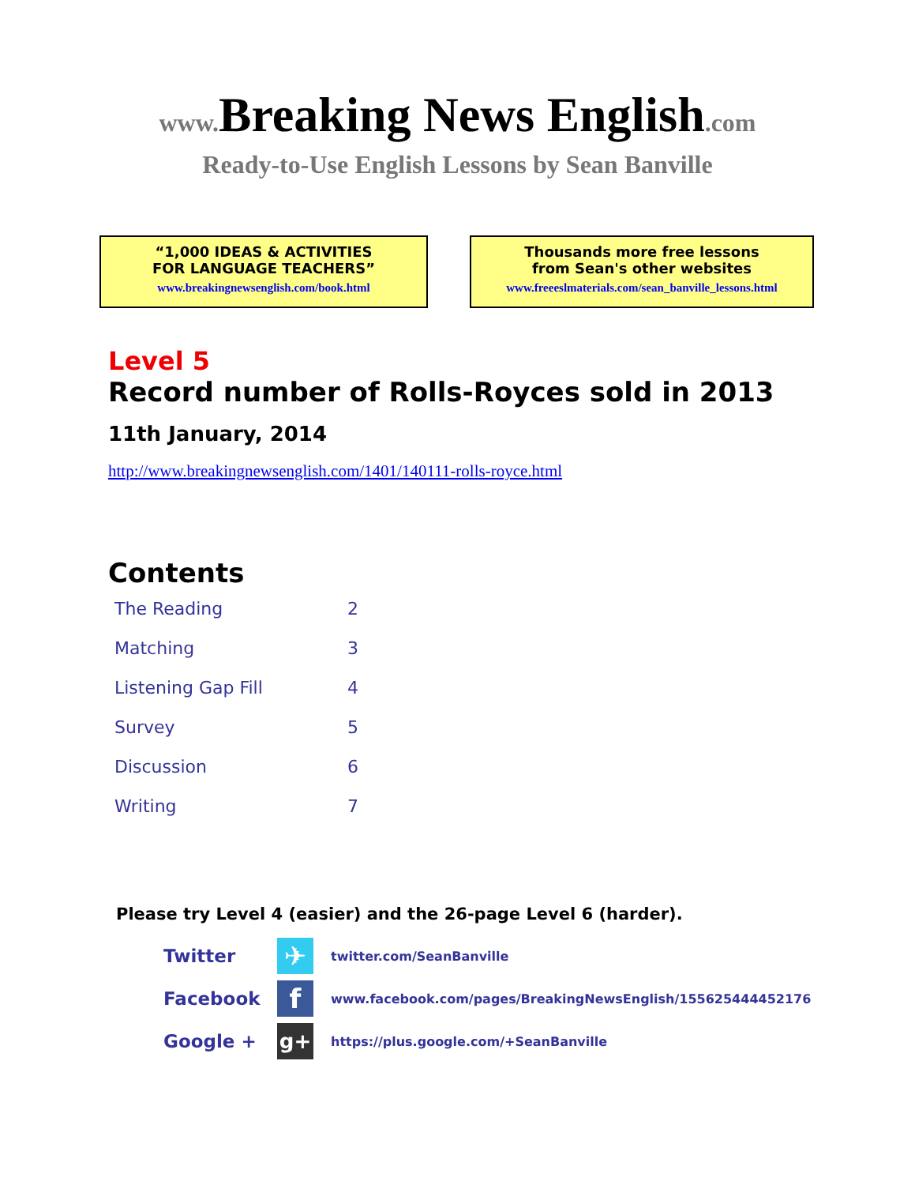www. Breaking News English.com
Ready-to-Use English Lessons by Sean Banville
“1,000 IDEAS & ACTIVITIES
FOR LANGUAGE TEACHERS”
www.breakingnewsenglish.com/book.html
Thousands more free lessons
from Sean's other websites
www.freeeslmaterials.com/sean_banville_lessons.html
Level 5
Record number of Rolls-Royces sold in 2013
11th January, 2014
http://www.breakingnewsenglish.com/1401/140111-rolls-royce.html
Contents
| The Reading | 2 |
| Matching | 3 |
| Listening Gap Fill | 4 |
| Survey | 5 |
| Discussion | 6 |
| Writing | 7 |
Please try Level 4 (easier) and the 26-page Level 6 (harder).
| Twitter | ✈ | twitter.com/SeanBanville |
| Facebook | f | www.facebook.com/pages/BreakingNewsEnglish/155625444452176 |
| Google + | g+ | https://plus.google.com/+SeanBanville |